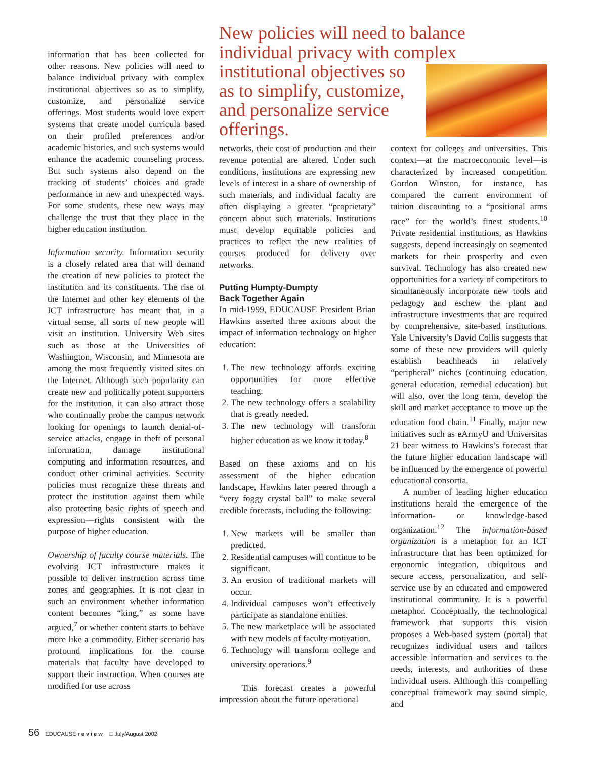information that has been collected for other reasons. New policies will need to balance individual privacy with complex institutional objectives so as to simplify, customize, and personalize service offerings. Most students would love expert systems that create model curricula based on their profiled preferences and/or academic histories, and such systems would enhance the academic counseling process. But such systems also depend on the tracking of students’ choices and grade performance in new and unexpected ways. For some students, these new ways may challenge the trust that they place in the higher education institution.
Information security. Information security is a closely related area that will demand the creation of new policies to protect the institution and its constituents. The rise of the Internet and other key elements of the ICT infrastructure has meant that, in a virtual sense, all sorts of new people will visit an institution. University Web sites such as those at the Universities of Washington, Wisconsin, and Minnesota are among the most frequently visited sites on the Internet. Although such popularity can create new and politically potent supporters for the institution, it can also attract those who continually probe the campus network looking for openings to launch denial-of-service attacks, engage in theft of personal information, damage institutional computing and information resources, and conduct other criminal activities. Security policies must recognize these threats and protect the institution against them while also protecting basic rights of speech and expression—rights consistent with the purpose of higher education.
Ownership of faculty course materials. The evolving ICT infrastructure makes it possible to deliver instruction across time zones and geographies. It is not clear in such an environment whether information content becomes “king,” as some have argued,<sup>7</sup> or whether content starts to behave more like a commodity. Either scenario has profound implications for the course materials that faculty have developed to support their instruction. When courses are modified for use across
New policies will need to balance individual privacy with complex institutional objectives so
as to simplify, customize,
and personalize service
offerings.
networks, their cost of production and their revenue potential are altered. Under such conditions, institutions are expressing new levels of interest in a share of ownership of such materials, and individual faculty are often displaying a greater “proprietary” concern about such materials. Institutions must develop equitable policies and practices to reflect the new realities of courses produced for delivery over networks.
Putting Humpty-Dumpty
Back Together Again
In mid-1999, EDUCAUSE President Brian Hawkins asserted three axioms about the impact of information technology on higher education:
1. The new technology affords exciting opportunities for more effective teaching.
2. The new technology offers a scalability that is greatly needed.
3. The new technology will transform higher education as we know it today.<sup>8</sup>
Based on these axioms and on his assessment of the higher education landscape, Hawkins later peered through a “very foggy crystal ball” to make several credible forecasts, including the following:
1. New markets will be smaller than predicted.
2. Residential campuses will continue to be significant.
3. An erosion of traditional markets will occur.
4. Individual campuses won’t effectively participate as standalone entities.
5. The new marketplace will be associated with new models of faculty motivation.
6. Technology will transform college and university operations.<sup>9</sup>
This forecast creates a powerful impression about the future operational
context for colleges and universities. This context—at the macroeconomic level—is characterized by increased competition. Gordon Winston, for instance, has compared the current environment of tuition discounting to a “positional arms race” for the world’s finest students.<sup>10</sup> Private residential institutions, as Hawkins suggests, depend increasingly on segmented markets for their prosperity and even survival. Technology has also created new opportunities for a variety of competitors to simultaneously incorporate new tools and pedagogy and eschew the plant and infrastructure investments that are required by comprehensive, site-based institutions. Yale University’s David Collis suggests that some of these new providers will quietly establish beachheads in relatively “peripheral” niches (continuing education, general education, remedial education) but will also, over the long term, develop the skill and market acceptance to move up the education food chain.<sup>11</sup> Finally, major new initiatives such as eArmyU and Universitas 21 bear witness to Hawkins’s forecast that the future higher education landscape will be influenced by the emergence of powerful educational consortia.
A number of leading higher education institutions herald the emergence of the information- or knowledge-based organization.<sup>12</sup> The information-based organization is a metaphor for an ICT infrastructure that has been optimized for ergonomic integration, ubiquitous and secure access, personalization, and self-service use by an educated and empowered institutional community. It is a powerful metaphor. Conceptually, the technological framework that supports this vision proposes a Web-based system (portal) that recognizes individual users and tailors accessible information and services to the needs, interests, and authorities of these individual users. Although this compelling conceptual framework may sound simple, and
56 EDUCAUSE review □ July/August 2002